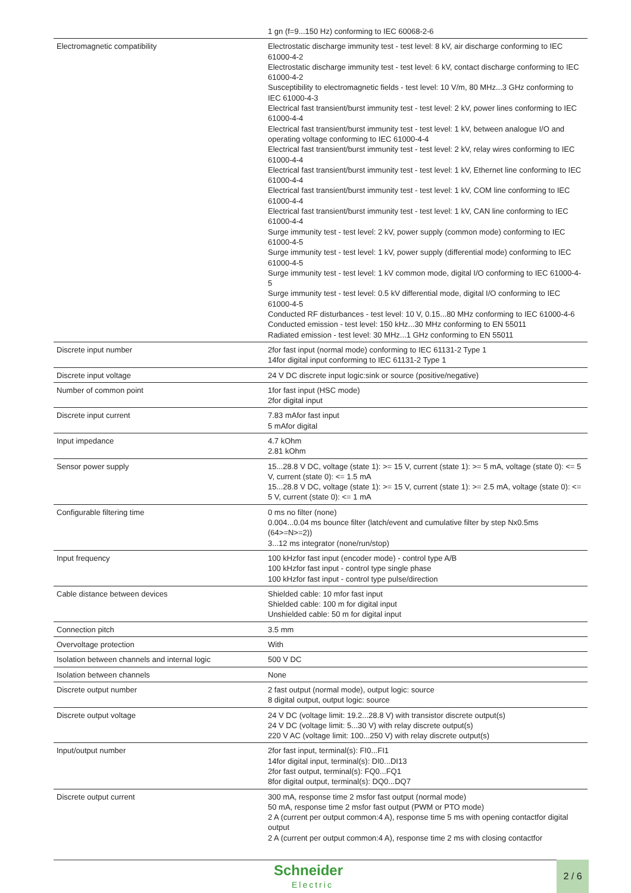| | 1 gn (f=9...150 Hz) conforming to IEC 60068-2-6 |
| Electromagnetic compatibility | Electrostatic discharge immunity test - test level: 8 kV, air discharge conforming to IEC 61000-4-2 Electrostatic discharge immunity test - test level: 6 kV, contact discharge conforming to IEC 61000-4-2 Susceptibility to electromagnetic fields - test level: 10 V/m, 80 MHz...3 GHz conforming to IEC 61000-4-3 Electrical fast transient/burst immunity test - test level: 2 kV, power lines conforming to IEC 61000-4-4 Electrical fast transient/burst immunity test - test level: 1 kV, between analogue I/O and operating voltage conforming to IEC 61000-4-4 Electrical fast transient/burst immunity test - test level: 2 kV, relay wires conforming to IEC 61000-4-4 Electrical fast transient/burst immunity test - test level: 1 kV, Ethernet line conforming to IEC 61000-4-4 Electrical fast transient/burst immunity test - test level: 1 kV, COM line conforming to IEC 61000-4-4 Electrical fast transient/burst immunity test - test level: 1 kV, CAN line conforming to IEC 61000-4-4 Surge immunity test - test level: 2 kV, power supply (common mode) conforming to IEC 61000-4-5 Surge immunity test - test level: 1 kV, power supply (differential mode) conforming to IEC 61000-4-5 Surge immunity test - test level: 1 kV common mode, digital I/O conforming to IEC 61000-4-5 Surge immunity test - test level: 0.5 kV differential mode, digital I/O conforming to IEC 61000-4-5 Conducted RF disturbances - test level: 10 V, 0.15...80 MHz conforming to IEC 61000-4-6 Conducted emission - test level: 150 kHz...30 MHz conforming to EN 55011 Radiated emission - test level: 30 MHz...1 GHz conforming to EN 55011 |
| Discrete input number | 2for fast input (normal mode) conforming to IEC 61131-2 Type 1 14for digital input conforming to IEC 61131-2 Type 1 |
| Discrete input voltage | 24 V DC discrete input logic:sink or source (positive/negative) |
| Number of common point | 1for fast input (HSC mode) 2for digital input |
| Discrete input current | 7.83 mAfor fast input 5 mAfor digital |
| Input impedance | 4.7 kOhm 2.81 kOhm |
| Sensor power supply | 15...28.8 V DC, voltage (state 1): >= 15 V, current (state 1): >= 5 mA, voltage (state 0): <= 5 V, current (state 0): <= 1.5 mA 15...28.8 V DC, voltage (state 1): >= 15 V, current (state 1): >= 2.5 mA, voltage (state 0): <= 5 V, current (state 0): <= 1 mA |
| Configurable filtering time | 0 ms no filter (none) 0.004...0.04 ms bounce filter (latch/event and cumulative filter by step Nx0.5ms (64>=N>=2)) 3...12 ms integrator (none/run/stop) |
| Input frequency | 100 kHzfor fast input (encoder mode) - control type A/B 100 kHzfor fast input - control type single phase 100 kHzfor fast input - control type pulse/direction |
| Cable distance between devices | Shielded cable: 10 mfor fast input Shielded cable: 100 m for digital input Unshielded cable: 50 m for digital input |
| Connection pitch | 3.5 mm |
| Overvoltage protection | With |
| Isolation between channels and internal logic | 500 V DC |
| Isolation between channels | None |
| Discrete output number | 2 fast output (normal mode), output logic: source 8 digital output, output logic: source |
| Discrete output voltage | 24 V DC (voltage limit: 19.2...28.8 V) with transistor discrete output(s) 24 V DC (voltage limit: 5...30 V) with relay discrete output(s) 220 V AC (voltage limit: 100...250 V) with relay discrete output(s) |
| Input/output number | 2for fast input, terminal(s): FI0...FI1 14for digital input, terminal(s): DI0...DI13 2for fast output, terminal(s): FQ0...FQ1 8for digital output, terminal(s): DQ0...DQ7 |
| Discrete output current | 300 mA, response time 2 msfor fast output (normal mode) 50 mA, response time 2 msfor fast output (PWM or PTO mode) 2 A (current per output common:4 A), response time 5 ms with opening contactfor digital output 2 A (current per output common:4 A), response time 2 ms with closing contactfor |
Schneider
Electric
2 / 6